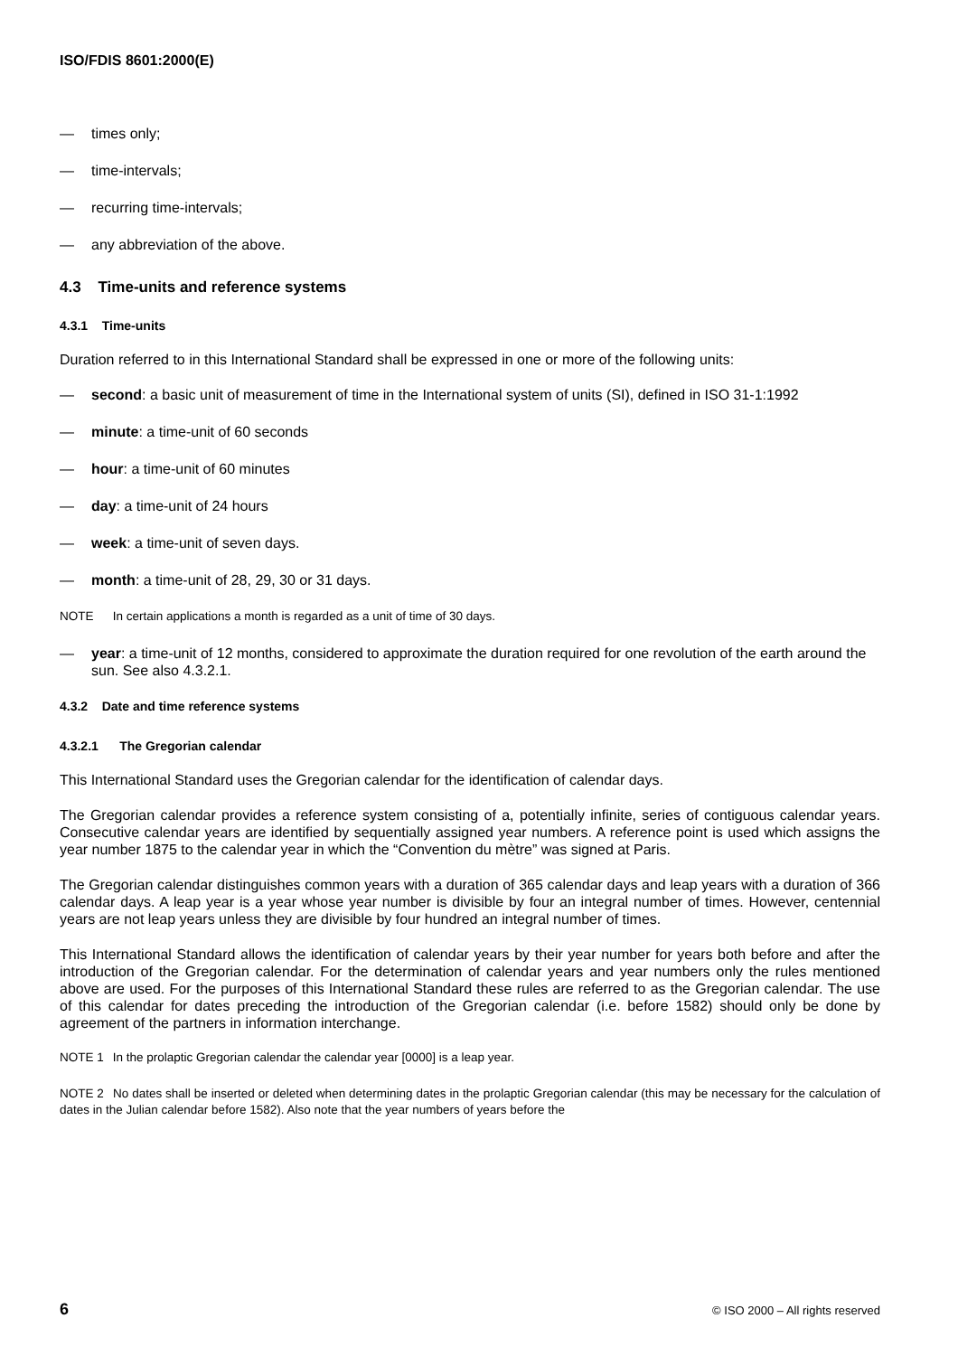ISO/FDIS 8601:2000(E)
— times only;
— time-intervals;
— recurring time-intervals;
— any abbreviation of the above.
4.3 Time-units and reference systems
4.3.1 Time-units
Duration referred to in this International Standard shall be expressed in one or more of the following units:
— second: a basic unit of measurement of time in the International system of units (SI), defined in ISO 31-1:1992
— minute: a time-unit of 60 seconds
— hour: a time-unit of 60 minutes
— day: a time-unit of 24 hours
— week: a time-unit of seven days.
— month: a time-unit of 28, 29, 30 or 31 days.
NOTE In certain applications a month is regarded as a unit of time of 30 days.
— year: a time-unit of 12 months, considered to approximate the duration required for one revolution of the earth around the sun. See also 4.3.2.1.
4.3.2 Date and time reference systems
4.3.2.1 The Gregorian calendar
This International Standard uses the Gregorian calendar for the identification of calendar days.
The Gregorian calendar provides a reference system consisting of a, potentially infinite, series of contiguous calendar years. Consecutive calendar years are identified by sequentially assigned year numbers. A reference point is used which assigns the year number 1875 to the calendar year in which the “Convention du mètre” was signed at Paris.
The Gregorian calendar distinguishes common years with a duration of 365 calendar days and leap years with a duration of 366 calendar days. A leap year is a year whose year number is divisible by four an integral number of times. However, centennial years are not leap years unless they are divisible by four hundred an integral number of times.
This International Standard allows the identification of calendar years by their year number for years both before and after the introduction of the Gregorian calendar. For the determination of calendar years and year numbers only the rules mentioned above are used. For the purposes of this International Standard these rules are referred to as the Gregorian calendar. The use of this calendar for dates preceding the introduction of the Gregorian calendar (i.e. before 1582) should only be done by agreement of the partners in information interchange.
NOTE 1 In the prolaptic Gregorian calendar the calendar year [0000] is a leap year.
NOTE 2 No dates shall be inserted or deleted when determining dates in the prolaptic Gregorian calendar (this may be necessary for the calculation of dates in the Julian calendar before 1582). Also note that the year numbers of years before the
6 © ISO 2000 – All rights reserved